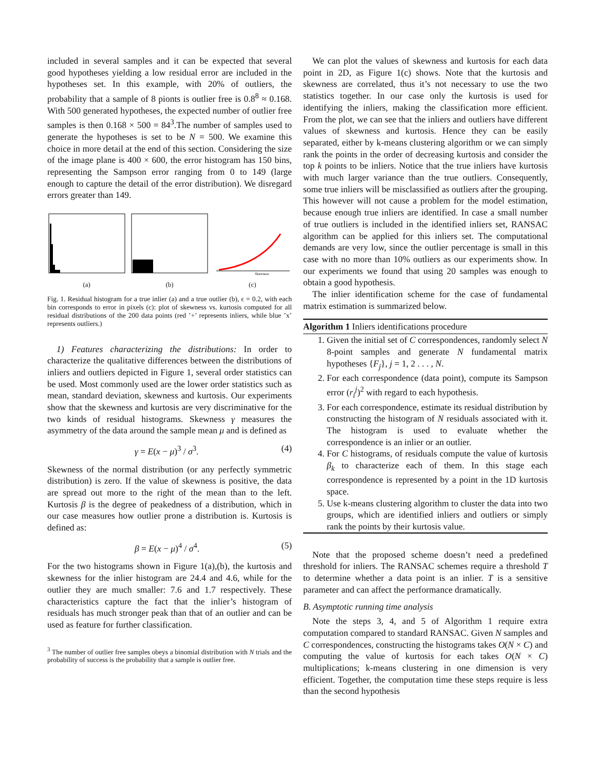included in several samples and it can be expected that several good hypotheses yielding a low residual error are included in the hypotheses set. In this example, with 20% of outliers, the probability that a sample of 8 pionts is outlier free is 0.8<sup>8</sup> ≈ 0.168. With 500 generated hypotheses, the expected number of outlier free samples is then 0.168 × 500 = 84<sup>3</sup>.The number of samples used to generate the hypotheses is set to be N = 500. We examine this choice in more detail at the end of this section. Considering the size of the image plane is 400 × 600, the error histogram has 150 bins, representing the Sampson error ranging from 0 to 149 (large enough to capture the detail of the error distribution). We disregard errors greater than 149.
(a)
(b)
Skewness
(c)
Fig. 1. Residual histogram for a true inlier (a) and a true outlier (b), ϵ = 0.2, with each bin corresponds to error in pixels (c): plot of skewness vs. kurtosis computed for all residual distributions of the 200 data points (red ’+’ represents inliers, while blue ’x’ represents outliers.)
1) Features characterizing the distributions: In order to characterize the qualitative differences between the distributions of inliers and outliers depicted in Figure 1, several order statistics can be used. Most commonly used are the lower order statistics such as mean, standard deviation, skewness and kurtosis. Our experiments show that the skewness and kurtosis are very discriminative for the two kinds of residual histograms. Skewness γ measures the asymmetry of the data around the sample mean μ and is defined as
γ = E(x − μ)<sup>3</sup> / σ<sup>3</sup>. (4)
Skewness of the normal distribution (or any perfectly symmetric distribution) is zero. If the value of skewness is positive, the data are spread out more to the right of the mean than to the left. Kurtosis β is the degree of peakedness of a distribution, which in our case measures how outlier prone a distribution is. Kurtosis is defined as:
β = E(x − μ)<sup>4</sup> / σ<sup>4</sup>. (5)
For the two histograms shown in Figure 1(a),(b), the kurtosis and skewness for the inlier histogram are 24.4 and 4.6, while for the outlier they are much smaller: 7.6 and 1.7 respectively. These characteristics capture the fact that the inlier’s histogram of residuals has much stronger peak than that of an outlier and can be used as feature for further classification.
<sup>3</sup> The number of outlier free samples obeys a binomial distribution with N trials and the probability of success is the probability that a sample is outlier free.
We can plot the values of skewness and kurtosis for each data point in 2D, as Figure 1(c) shows. Note that the kurtosis and skewness are correlated, thus it’s not necessary to use the two statistics together. In our case only the kurtosis is used for identifying the inliers, making the classification more efficient. From the plot, we can see that the inliers and outliers have different values of skewness and kurtosis. Hence they can be easily separated, either by k-means clustering algorithm or we can simply rank the points in the order of decreasing kurtosis and consider the top k points to be inliers. Notice that the true inliers have kurtosis with much larger variance than the true outliers. Consequently, some true inliers will be misclassified as outliers after the grouping. This however will not cause a problem for the model estimation, because enough true inliers are identified. In case a small number of true outliers is included in the identified inliers set, RANSAC algorithm can be applied for this inliers set. The computational demands are very low, since the outlier percentage is small in this case with no more than 10% outliers as our experiments show. In our experiments we found that using 20 samples was enough to obtain a good hypothesis.
The inlier identification scheme for the case of fundamental matrix estimation is summarized below.
Algorithm 1 Inliers identifications procedure
1. Given the initial set of C correspondences, randomly select N 8-point samples and generate N fundamental matrix hypotheses {F<sub>j</sub>}, j = 1, 2 . . . , N.
2. For each correspondence (data point), compute its Sampson error (r<sub>i</sub><sup>j</sup>)<sup>2</sup> with regard to each hypothesis.
3. For each correspondence, estimate its residual distribution by constructing the histogram of N residuals associated with it. The histogram is used to evaluate whether the correspondence is an inlier or an outlier.
4. For C histograms, of residuals compute the value of kurtosis β<sub>k</sub> to characterize each of them. In this stage each correspondence is represented by a point in the 1D kurtosis space.
5. Use k-means clustering algorithm to cluster the data into two groups, which are identified inliers and outliers or simply rank the points by their kurtosis value.
Note that the proposed scheme doesn’t need a predefined threshold for inliers. The RANSAC schemes require a threshold T to determine whether a data point is an inlier. T is a sensitive parameter and can affect the performance dramatically.
B. Asymptotic running time analysis
Note the steps 3, 4, and 5 of Algorithm 1 require extra computation compared to standard RANSAC. Given N samples and C correspondences, constructing the histograms takes O(N × C) and computing the value of kurtosis for each takes O(N × C) multiplications; k-means clustering in one dimension is very efficient. Together, the computation time these steps require is less than the second hypothesis